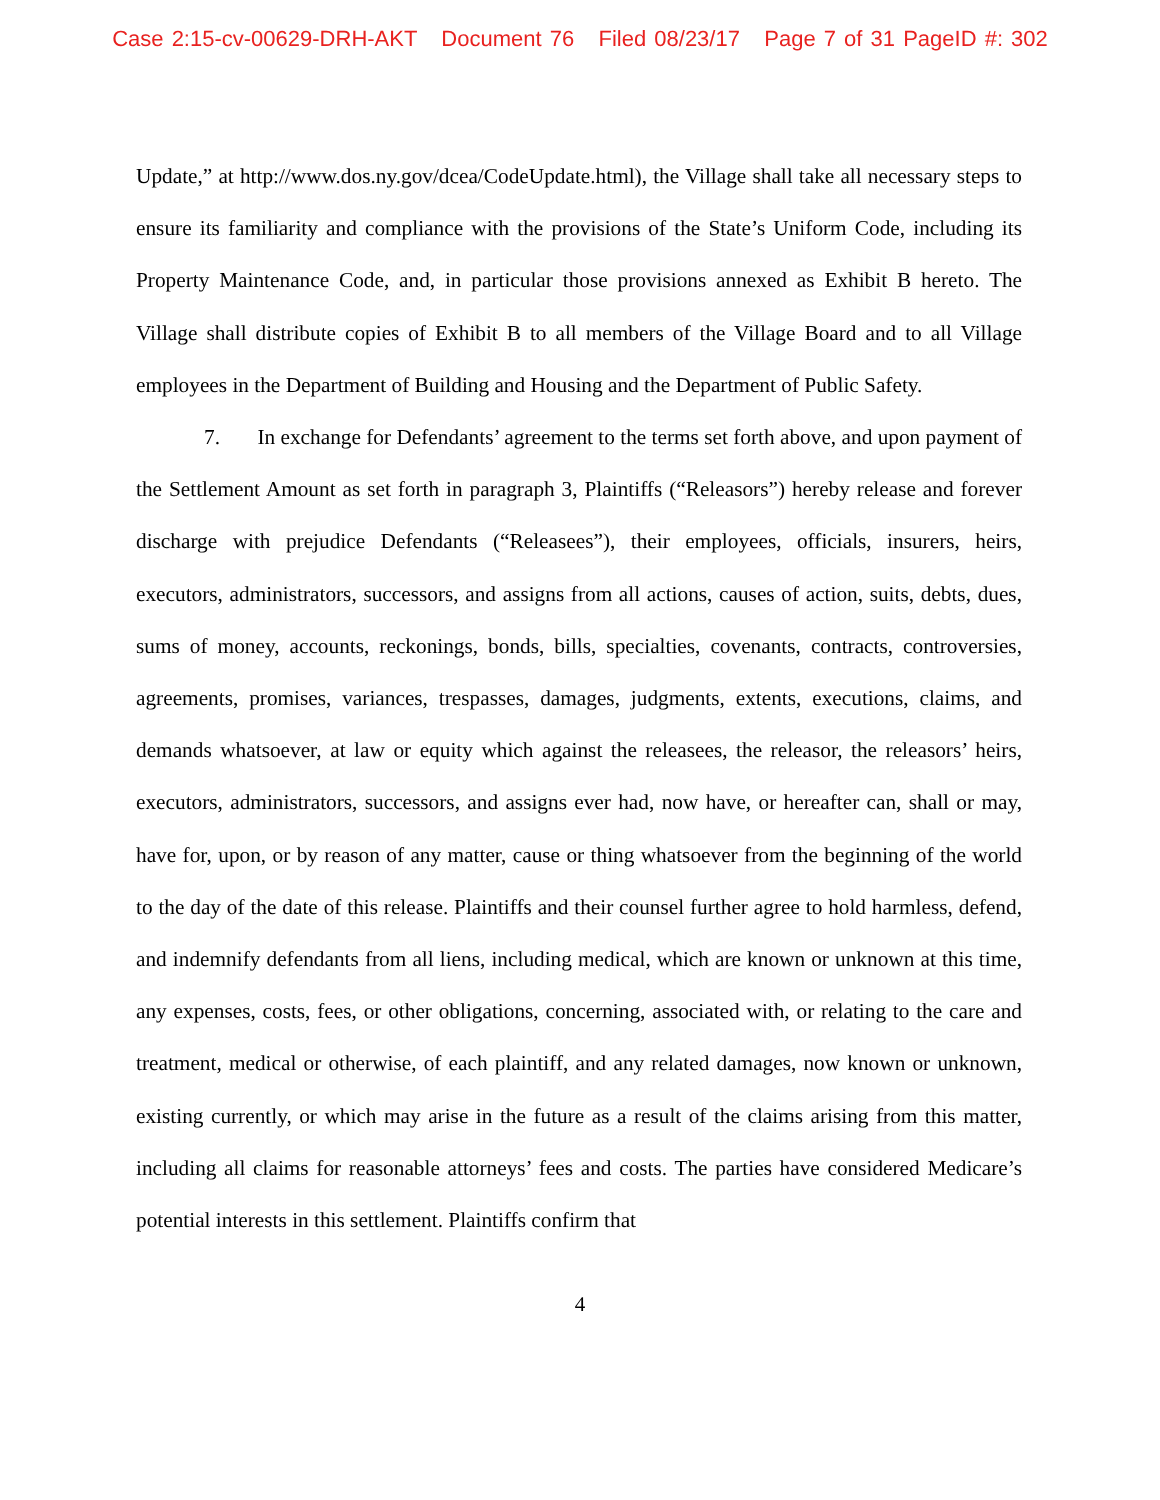Case 2:15-cv-00629-DRH-AKT Document 76 Filed 08/23/17 Page 7 of 31 PageID #: 302
Update,” at http://www.dos.ny.gov/dcea/CodeUpdate.html), the Village shall take all necessary steps to ensure its familiarity and compliance with the provisions of the State’s Uniform Code, including its Property Maintenance Code, and, in particular those provisions annexed as Exhibit B hereto. The Village shall distribute copies of Exhibit B to all members of the Village Board and to all Village employees in the Department of Building and Housing and the Department of Public Safety.
7. In exchange for Defendants’ agreement to the terms set forth above, and upon payment of the Settlement Amount as set forth in paragraph 3, Plaintiffs (“Releasors”) hereby release and forever discharge with prejudice Defendants (“Releasees”), their employees, officials, insurers, heirs, executors, administrators, successors, and assigns from all actions, causes of action, suits, debts, dues, sums of money, accounts, reckonings, bonds, bills, specialties, covenants, contracts, controversies, agreements, promises, variances, trespasses, damages, judgments, extents, executions, claims, and demands whatsoever, at law or equity which against the releasees, the releasor, the releasors’ heirs, executors, administrators, successors, and assigns ever had, now have, or hereafter can, shall or may, have for, upon, or by reason of any matter, cause or thing whatsoever from the beginning of the world to the day of the date of this release. Plaintiffs and their counsel further agree to hold harmless, defend, and indemnify defendants from all liens, including medical, which are known or unknown at this time, any expenses, costs, fees, or other obligations, concerning, associated with, or relating to the care and treatment, medical or otherwise, of each plaintiff, and any related damages, now known or unknown, existing currently, or which may arise in the future as a result of the claims arising from this matter, including all claims for reasonable attorneys’ fees and costs. The parties have considered Medicare’s potential interests in this settlement. Plaintiffs confirm that
4